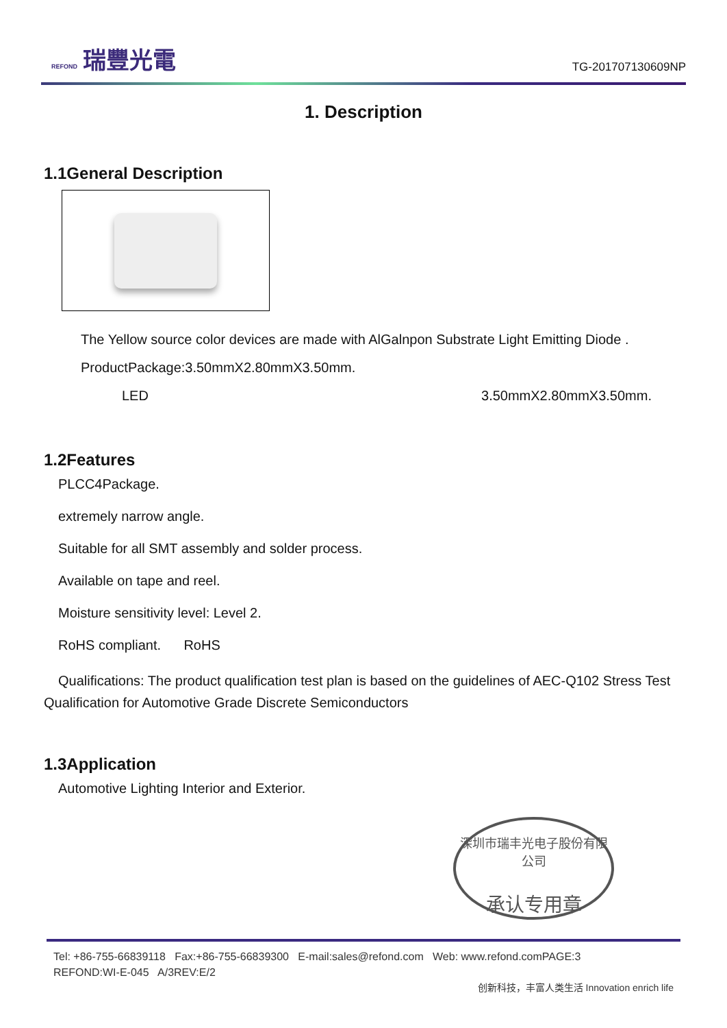REFOND 瑞豐光電
TG-201707130609NP
1. Description
1.1General Description
The Yellow source color devices are made with AlGalnpon Substrate Light Emitting Diode .
ProductPackage:3.50mmX2.80mmX3.50mm.
LED 3.50mmX2.80mmX3.50mm.
1.2Features
PLCC4Package.
extremely narrow angle.
Suitable for all SMT assembly and solder process.
Available on tape and reel.
Moisture sensitivity level: Level 2.
RoHS compliant. RoHS
Qualifications: The product qualification test plan is based on the guidelines of AEC-Q102 Stress Test Qualification for Automotive Grade Discrete Semiconductors
1.3Application
Automotive Lighting Interior and Exterior.
深圳市瑞丰光电子股份有限公司
承认专用章
Tel: +86-755-66839118 Fax:+86-755-66839300 E-mail:sales@refond.com Web: www.refond.comPAGE:3
REFOND:WI-E-045 A/3REV:E/2
创新科技，丰富人类生活 Innovation enrich life